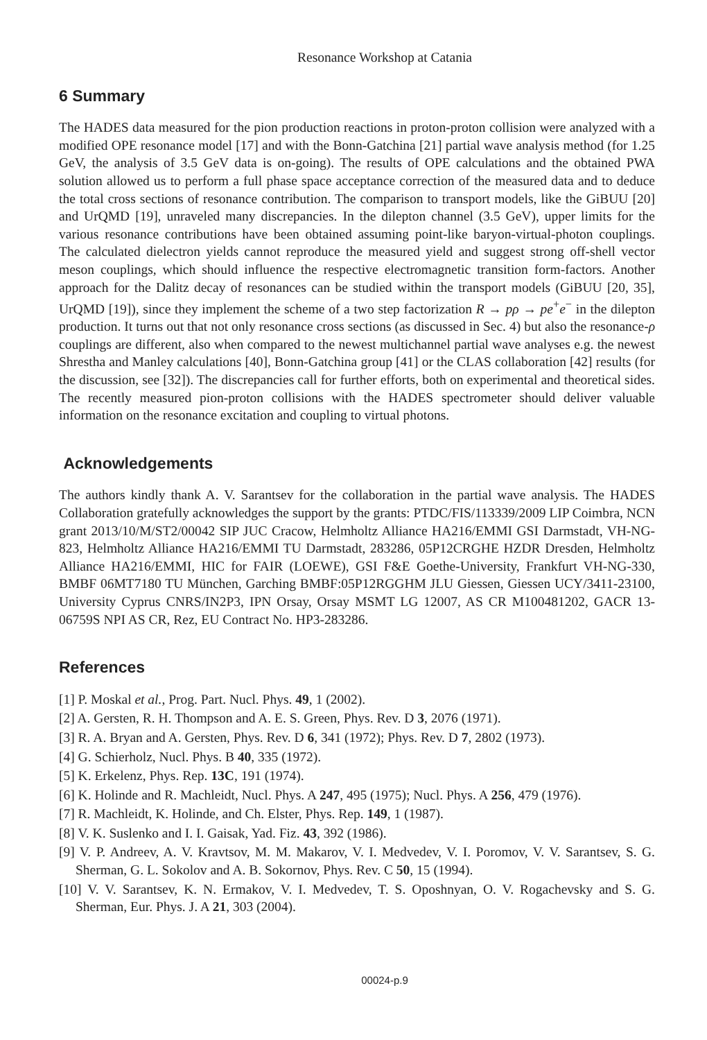Resonance Workshop at Catania
6 Summary
The HADES data measured for the pion production reactions in proton-proton collision were analyzed with a modified OPE resonance model [17] and with the Bonn-Gatchina [21] partial wave analysis method (for 1.25 GeV, the analysis of 3.5 GeV data is on-going). The results of OPE calculations and the obtained PWA solution allowed us to perform a full phase space acceptance correction of the measured data and to deduce the total cross sections of resonance contribution. The comparison to transport models, like the GiBUU [20] and UrQMD [19], unraveled many discrepancies. In the dilepton channel (3.5 GeV), upper limits for the various resonance contributions have been obtained assuming point-like baryon-virtual-photon couplings. The calculated dielectron yields cannot reproduce the measured yield and suggest strong off-shell vector meson couplings, which should influence the respective electromagnetic transition form-factors. Another approach for the Dalitz decay of resonances can be studied within the transport models (GiBUU [20, 35], UrQMD [19]), since they implement the scheme of a two step factorization R → pρ → pe<sup>+</sup>e<sup>−</sup> in the dilepton production. It turns out that not only resonance cross sections (as discussed in Sec. 4) but also the resonance-ρ couplings are different, also when compared to the newest multichannel partial wave analyses e.g. the newest Shrestha and Manley calculations [40], Bonn-Gatchina group [41] or the CLAS collaboration [42] results (for the discussion, see [32]). The discrepancies call for further efforts, both on experimental and theoretical sides. The recently measured pion-proton collisions with the HADES spectrometer should deliver valuable information on the resonance excitation and coupling to virtual photons.
Acknowledgements
The authors kindly thank A. V. Sarantsev for the collaboration in the partial wave analysis. The HADES Collaboration gratefully acknowledges the support by the grants: PTDC/FIS/113339/2009 LIP Coimbra, NCN grant 2013/10/M/ST2/00042 SIP JUC Cracow, Helmholtz Alliance HA216/EMMI GSI Darmstadt, VH-NG-823, Helmholtz Alliance HA216/EMMI TU Darmstadt, 283286, 05P12CRGHE HZDR Dresden, Helmholtz Alliance HA216/EMMI, HIC for FAIR (LOEWE), GSI F&E Goethe-University, Frankfurt VH-NG-330, BMBF 06MT7180 TU München, Garching BMBF:05P12RGGHM JLU Giessen, Giessen UCY/3411-23100, University Cyprus CNRS/IN2P3, IPN Orsay, Orsay MSMT LG 12007, AS CR M100481202, GACR 13-06759S NPI AS CR, Rez, EU Contract No. HP3-283286.
References
[1] P. Moskal et al., Prog. Part. Nucl. Phys. 49, 1 (2002).
[2] A. Gersten, R. H. Thompson and A. E. S. Green, Phys. Rev. D 3, 2076 (1971).
[3] R. A. Bryan and A. Gersten, Phys. Rev. D 6, 341 (1972); Phys. Rev. D 7, 2802 (1973).
[4] G. Schierholz, Nucl. Phys. B 40, 335 (1972).
[5] K. Erkelenz, Phys. Rep. 13C, 191 (1974).
[6] K. Holinde and R. Machleidt, Nucl. Phys. A 247, 495 (1975); Nucl. Phys. A 256, 479 (1976).
[7] R. Machleidt, K. Holinde, and Ch. Elster, Phys. Rep. 149, 1 (1987).
[8] V. K. Suslenko and I. I. Gaisak, Yad. Fiz. 43, 392 (1986).
[9] V. P. Andreev, A. V. Kravtsov, M. M. Makarov, V. I. Medvedev, V. I. Poromov, V. V. Sarantsev, S. G. Sherman, G. L. Sokolov and A. B. Sokornov, Phys. Rev. C 50, 15 (1994).
[10] V. V. Sarantsev, K. N. Ermakov, V. I. Medvedev, T. S. Oposhnyan, O. V. Rogachevsky and S. G. Sherman, Eur. Phys. J. A 21, 303 (2004).
00024-p.9